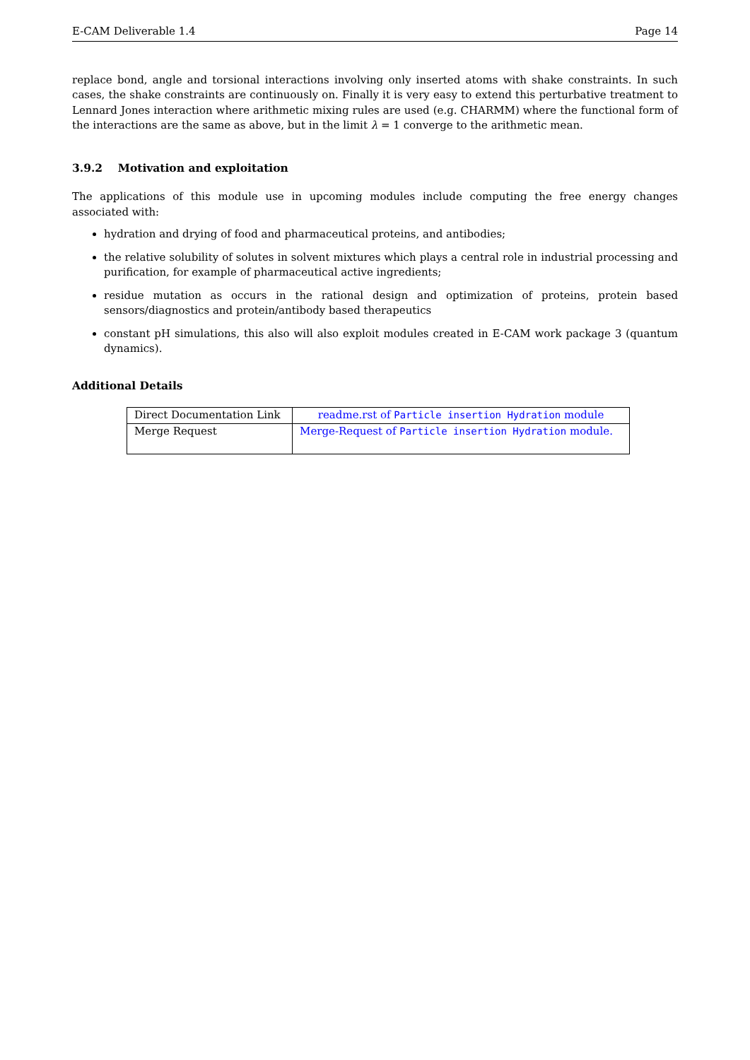E-CAM Deliverable 1.4 Page 14
replace bond, angle and torsional interactions involving only inserted atoms with shake constraints. In such cases, the shake constraints are continuously on. Finally it is very easy to extend this perturbative treatment to Lennard Jones interaction where arithmetic mixing rules are used (e.g. CHARMM) where the functional form of the interactions are the same as above, but in the limit λ = 1 converge to the arithmetic mean.
3.9.2 Motivation and exploitation
The applications of this module use in upcoming modules include computing the free energy changes associated with:
hydration and drying of food and pharmaceutical proteins, and antibodies;
the relative solubility of solutes in solvent mixtures which plays a central role in industrial processing and purification, for example of pharmaceutical active ingredients;
residue mutation as occurs in the rational design and optimization of proteins, protein based sensors/diagnostics and protein/antibody based therapeutics
constant pH simulations, this also will also exploit modules created in E-CAM work package 3 (quantum dynamics).
Additional Details
| Direct Documentation Link | readme.rst of Particle insertion Hydration module |
| Merge Request | Merge-Request of Particle insertion Hydration module. |